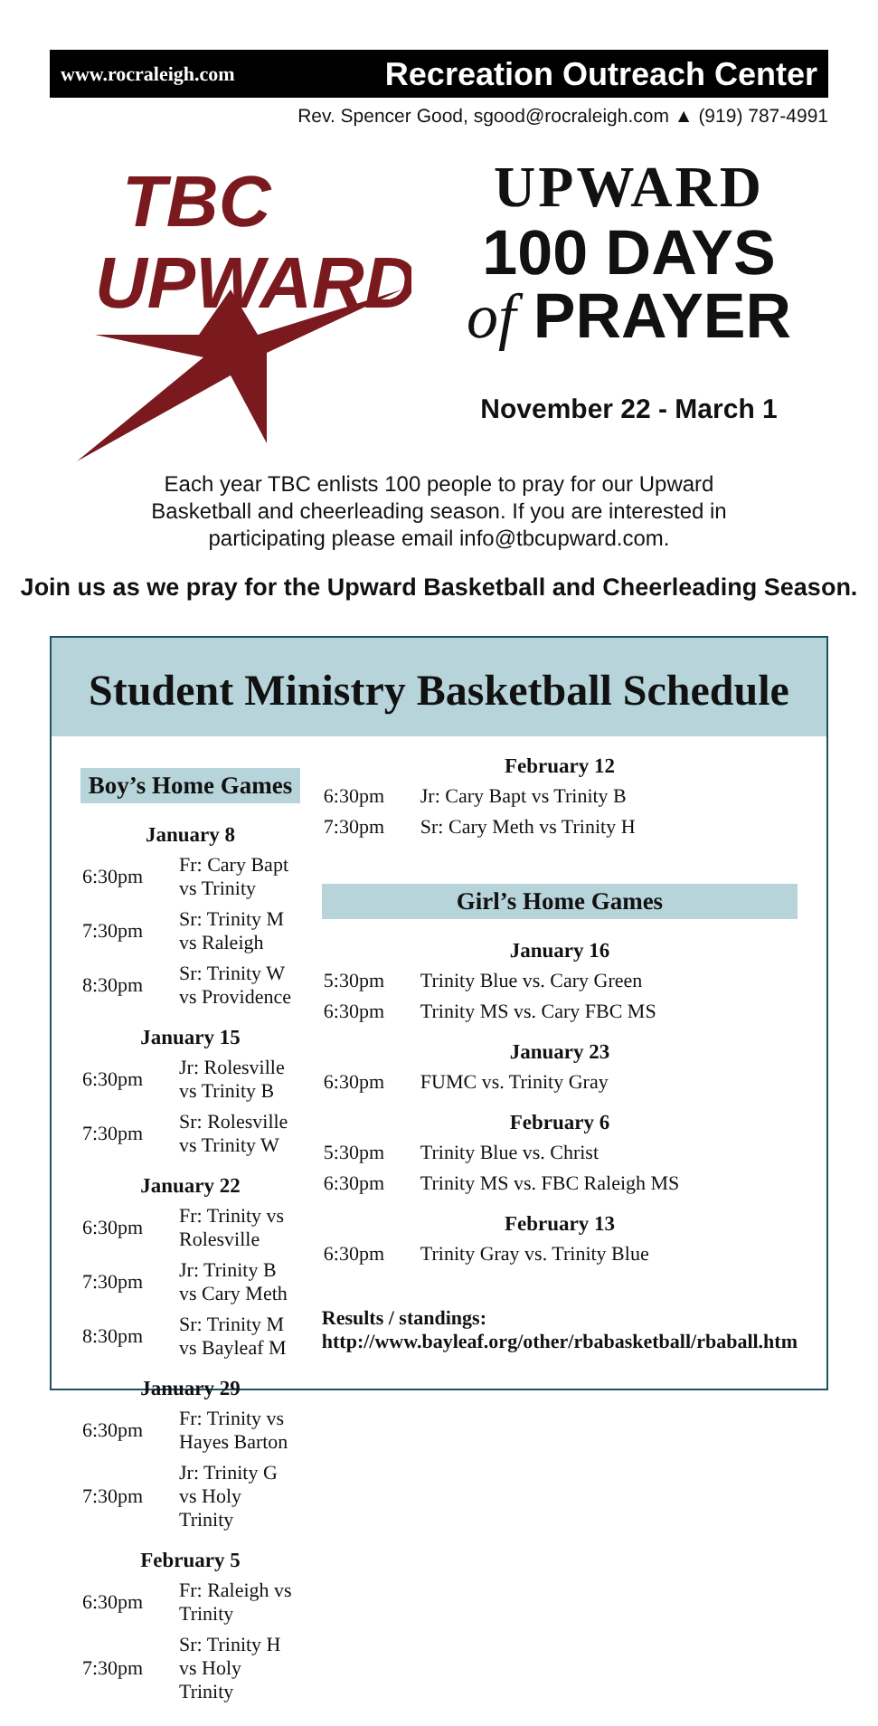www.rocraleigh.com Recreation Outreach Center
Rev. Spencer Good, sgood@rocraleigh.com ▲ (919) 787-4991
TBC
UPWARD
UPWARD
100 DAYS
of PRAYER
November 22 - March 1
Each year TBC enlists 100 people to pray for our Upward Basketball and cheerleading season. If you are interested in participating please email info@tbcupward.com.
Join us as we pray for the Upward Basketball and Cheerleading Season.
Student Ministry Basketball Schedule
Boy’s Home Games
January 8
| 6:30pm | Fr: Cary Bapt vs Trinity |
| 7:30pm | Sr: Trinity M vs Raleigh |
| 8:30pm | Sr: Trinity W vs Providence |
January 15
| 6:30pm | Jr: Rolesville vs Trinity B |
| 7:30pm | Sr: Rolesville vs Trinity W |
January 22
| 6:30pm | Fr: Trinity vs Rolesville |
| 7:30pm | Jr: Trinity B vs Cary Meth |
| 8:30pm | Sr: Trinity M vs Bayleaf M |
January 29
| 6:30pm | Fr: Trinity vs Hayes Barton |
| 7:30pm | Jr: Trinity G vs Holy Trinity |
February 5
| 6:30pm | Fr: Raleigh vs Trinity |
| 7:30pm | Sr: Trinity H vs Holy Trinity |
February 12
| 6:30pm | Jr: Cary Bapt vs Trinity B |
| 7:30pm | Sr: Cary Meth vs Trinity H |
Girl’s Home Games
January 16
| 5:30pm | Trinity Blue vs. Cary Green |
| 6:30pm | Trinity MS vs. Cary FBC MS |
January 23
| 6:30pm | FUMC vs. Trinity Gray |
February 6
| 5:30pm | Trinity Blue vs. Christ |
| 6:30pm | Trinity MS vs. FBC Raleigh MS |
February 13
| 6:30pm | Trinity Gray vs. Trinity Blue |
Results / standings: http://www.bayleaf.org/other/rbabasketball/rbaball.htm